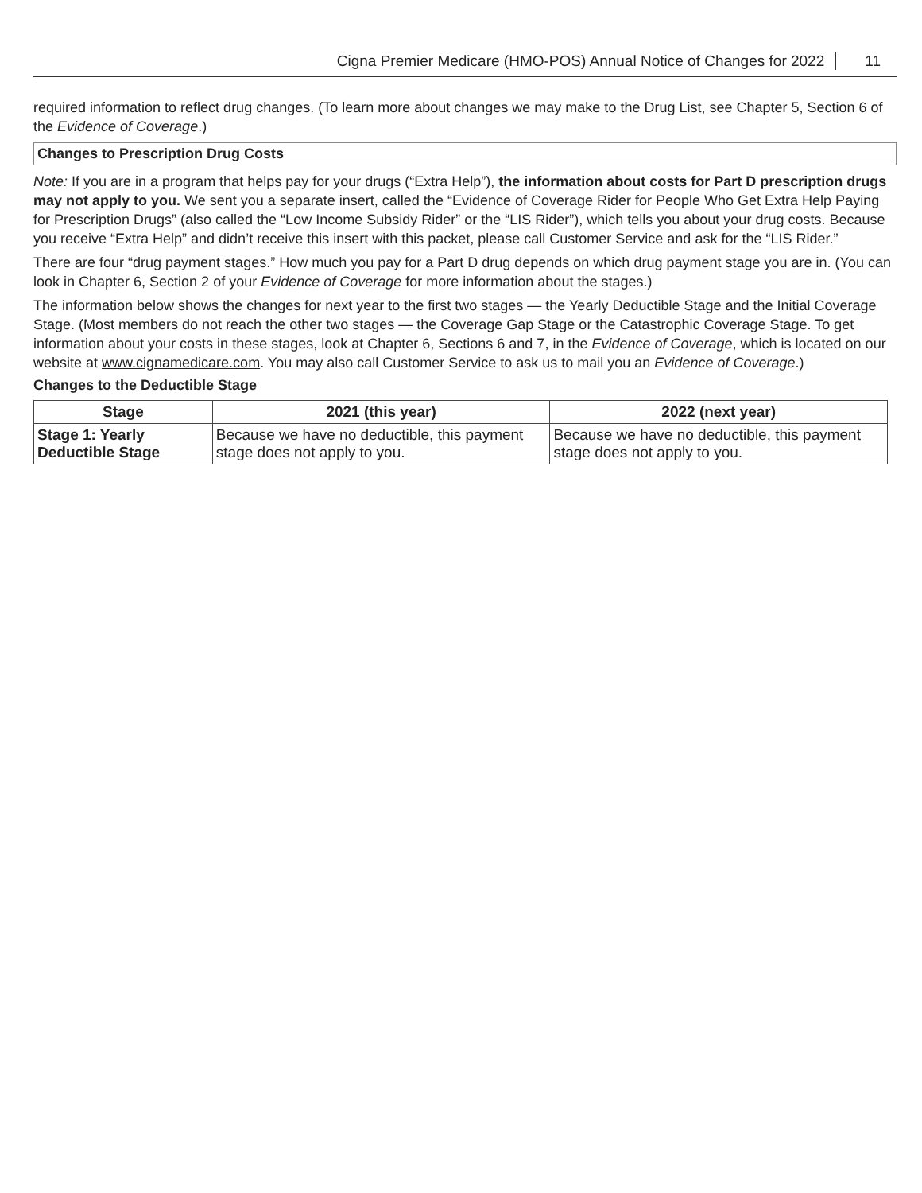Cigna Premier Medicare (HMO-POS) Annual Notice of Changes for 2022 11
required information to reflect drug changes. (To learn more about changes we may make to the Drug List, see Chapter 5, Section 6 of the Evidence of Coverage.)
Changes to Prescription Drug Costs
Note: If you are in a program that helps pay for your drugs (“Extra Help”), the information about costs for Part D prescription drugs may not apply to you. We sent you a separate insert, called the “Evidence of Coverage Rider for People Who Get Extra Help Paying for Prescription Drugs” (also called the “Low Income Subsidy Rider” or the “LIS Rider”), which tells you about your drug costs. Because you receive “Extra Help” and didn’t receive this insert with this packet, please call Customer Service and ask for the “LIS Rider.”
There are four “drug payment stages.” How much you pay for a Part D drug depends on which drug payment stage you are in. (You can look in Chapter 6, Section 2 of your Evidence of Coverage for more information about the stages.)
The information below shows the changes for next year to the first two stages — the Yearly Deductible Stage and the Initial Coverage Stage. (Most members do not reach the other two stages — the Coverage Gap Stage or the Catastrophic Coverage Stage. To get information about your costs in these stages, look at Chapter 6, Sections 6 and 7, in the Evidence of Coverage, which is located on our website at www.cignamedicare.com. You may also call Customer Service to ask us to mail you an Evidence of Coverage.)
Changes to the Deductible Stage
| Stage | 2021 (this year) | 2022 (next year) |
| --- | --- | --- |
| Stage 1: Yearly Deductible Stage | Because we have no deductible, this payment stage does not apply to you. | Because we have no deductible, this payment stage does not apply to you. |